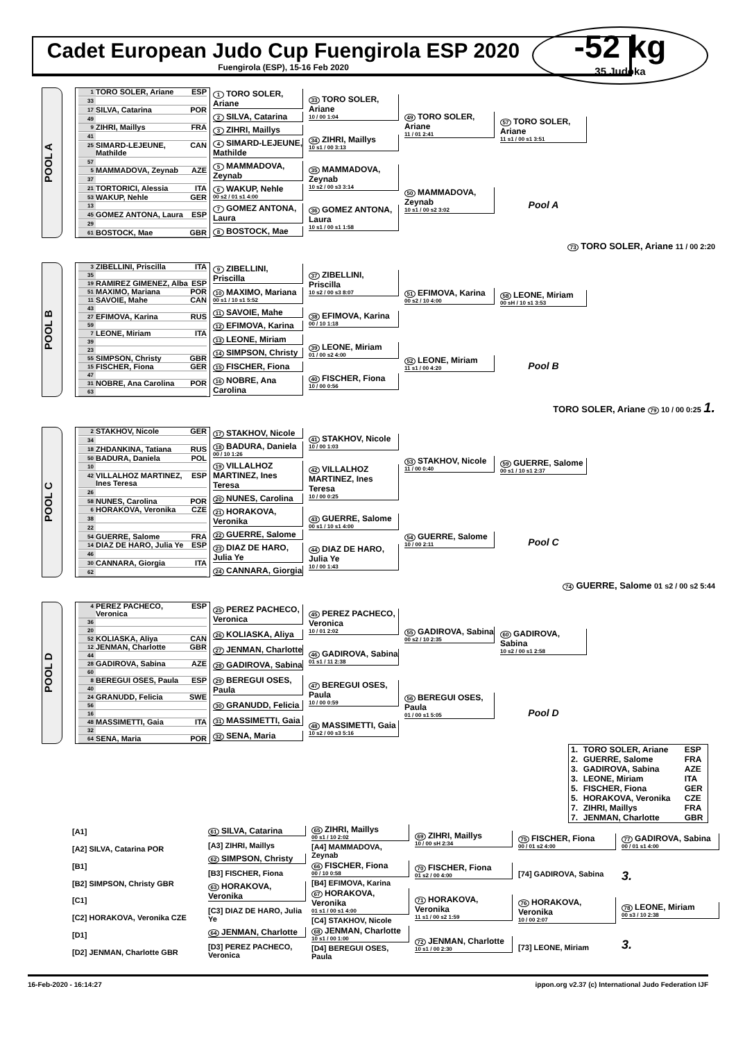-52 kg
35 Judoka
Cadet European Judo Cup Fuengirola ESP 2020
Fuengirola (ESP), 15-16 Feb 2020
POOL A
1 TORO SOLER, Ariane ESP
33
17 SILVA, Catarina POR
49
9 ZIHRI, Maillys FRA
41
25 SIMARD-LEJEUNE, Mathilde CAN
57
5 MAMMADOVA, Zeynab AZE
37
21 TORTORICI, Alessia ITA
53 WAKUP, Nehle GER
13
45 GOMEZ ANTONA, Laura ESP
29
61 BOSTOCK, Mae GBR
1 TORO SOLER, Ariane
2 SILVA, Catarina
3 ZIHRI, Maillys
4 SIMARD-LEJEUNE, Mathilde
5 MAMMADOVA, Zeynab
6 WAKUP, Nehle
00 s2 / 01 s1 4:00
7 GOMEZ ANTONA, Laura
8 BOSTOCK, Mae
33 TORO SOLER, Ariane
10 / 00 1:04
34 ZIHRI, Maillys
10 s1 / 00 3:13
35 MAMMADOVA, Zeynab
10 s2 / 00 s3 3:14
36 GOMEZ ANTONA, Laura
10 s1 / 00 s1 1:58
49 TORO SOLER, Ariane
11 / 01 2:41
50 MAMMADOVA, Zeynab
10 s1 / 00 s2 3:02
57 TORO SOLER, Ariane
11 s1 / 00 s1 3:51
Pool A
73 TORO SOLER, Ariane 11 / 00 2:20
POOL B
3 ZIBELLINI, Priscilla ITA
35
19 RAMIREZ GIMENEZ, Alba ESP
51 MAXIMO, Mariana POR
11 SAVOIE, Mahe CAN
43
27 EFIMOVA, Karina RUS
59
7 LEONE, Miriam ITA
39
23
55 SIMPSON, Christy GBR
15 FISCHER, Fiona GER
47
31 NOBRE, Ana Carolina POR
63
9 ZIBELLINI, Priscilla
10 MAXIMO, Mariana
00 s1 / 10 s1 5:52
11 SAVOIE, Mahe
12 EFIMOVA, Karina
13 LEONE, Miriam
14 SIMPSON, Christy
15 FISCHER, Fiona
16 NOBRE, Ana Carolina
37 ZIBELLINI, Priscilla
10 s2 / 00 s3 8:07
38 EFIMOVA, Karina
00 / 10 1:18
39 LEONE, Miriam
01 / 00 s2 4:00
40 FISCHER, Fiona
10 / 00 0:56
51 EFIMOVA, Karina
00 s2 / 10 4:00
52 LEONE, Miriam
11 s1 / 00 4:20
58 LEONE, Miriam
00 sH / 10 s1 3:53
Pool B
TORO SOLER, Ariane 79 10 / 00 0:25 1.
POOL C
2 STAKHOV, Nicole GER
34
18 ZHDANKINA, Tatiana RUS
50 BADURA, Daniela POL
10
42 VILLALHOZ MARTINEZ, Ines Teresa ESP
26
58 NUNES, Carolina POR
6 HORAKOVA, Veronika CZE
38
22
54 GUERRE, Salome FRA
14 DIAZ DE HARO, Julia Ye ESP
46
30 CANNARA, Giorgia ITA
62
17 STAKHOV, Nicole
18 BADURA, Daniela
00 / 10 1:26
19 VILLALHOZ MARTINEZ, Ines Teresa
20 NUNES, Carolina
21 HORAKOVA, Veronika
22 GUERRE, Salome
23 DIAZ DE HARO, Julia Ye
24 CANNARA, Giorgia
41 STAKHOV, Nicole
10 / 00 1:03
42 VILLALHOZ MARTINEZ, Ines Teresa
10 / 00 0:25
43 GUERRE, Salome
00 s1 / 10 s1 4:00
44 DIAZ DE HARO, Julia Ye
10 / 00 1:43
53 STAKHOV, Nicole
11 / 00 0:40
54 GUERRE, Salome
10 / 00 2:11
59 GUERRE, Salome
00 s1 / 10 s1 2:37
Pool C
74 GUERRE, Salome 01 s2 / 00 s2 5:44
POOL D
4 PEREZ PACHECO, Veronica ESP
36
20
52 KOLIASKA, Aliya CAN
12 JENMAN, Charlotte GBR
44
28 GADIROVA, Sabina AZE
60
8 BEREGUI OSES, Paula ESP
40
24 GRANUDD, Felicia SWE
56
16
48 MASSIMETTI, Gaia ITA
32
64 SENA, Maria POR
25 PEREZ PACHECO, Veronica
26 KOLIASKA, Aliya
27 JENMAN, Charlotte
28 GADIROVA, Sabina
29 BEREGUI OSES, Paula
30 GRANUDD, Felicia
31 MASSIMETTI, Gaia
32 SENA, Maria
45 PEREZ PACHECO, Veronica
10 / 01 2:02
46 GADIROVA, Sabina
01 s1 / 11 2:38
47 BEREGUI OSES, Paula
10 / 00 0:59
48 MASSIMETTI, Gaia
10 s2 / 00 s3 5:16
55 GADIROVA, Sabina
00 s2 / 10 2:35
56 BEREGUI OSES, Paula
01 / 00 s1 5:05
60 GADIROVA, Sabina
10 s2 / 00 s1 2:58
Pool D
| 1. | TORO SOLER, Ariane | ESP |
| 2. | GUERRE, Salome | FRA |
| 3. | GADIROVA, Sabina | AZE |
| 3. | LEONE, Miriam | ITA |
| 5. | FISCHER, Fiona | GER |
| 5. | HORAKOVA, Veronika | CZE |
| 7. | ZIHRI, Maillys | FRA |
| 7. | JENMAN, Charlotte | GBR |
[A1]
[A2] SILVA, Catarina POR
[B1]
[B2] SIMPSON, Christy GBR
[C1]
[C2] HORAKOVA, Veronika CZE
[D1]
[D2] JENMAN, Charlotte GBR
61 SILVA, Catarina
[A3] ZIHRI, Maillys
62 SIMPSON, Christy
[B3] FISCHER, Fiona
63 HORAKOVA, Veronika
[C3] DIAZ DE HARO, Julia Ye
64 JENMAN, Charlotte
[D3] PEREZ PACHECO, Veronica
65 ZIHRI, Maillys
00 s1 / 10 2:02
[A4] MAMMADOVA, Zeynab
66 FISCHER, Fiona
00 / 10 0:58
[B4] EFIMOVA, Karina
67 HORAKOVA, Veronika
01 s1 / 00 s1 4:00
[C4] STAKHOV, Nicole
68 JENMAN, Charlotte
10 s1 / 00 1:00
[D4] BEREGUI OSES, Paula
69 ZIHRI, Maillys
10 / 00 sH 2:34
70 FISCHER, Fiona
01 s2 / 00 4:00
71 HORAKOVA, Veronika
11 s1 / 00 s2 1:59
72 JENMAN, Charlotte
10 s1 / 00 2:30
75 FISCHER, Fiona
00 / 01 s2 4:00
[74] GADIROVA, Sabina
76 HORAKOVA, Veronika
10 / 00 2:07
[73] LEONE, Miriam
77 GADIROVA, Sabina
00 / 01 s1 4:00
3.
78 LEONE, Miriam
00 s3 / 10 2:38
3.
16-Feb-2020 - 16:14:27 ippon.org v2.37 (c) International Judo Federation IJF